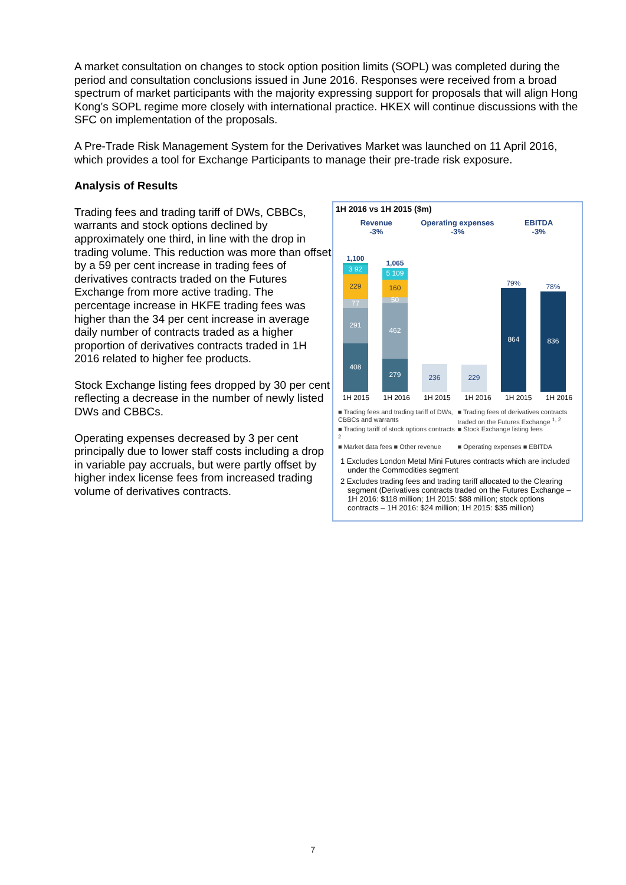A market consultation on changes to stock option position limits (SOPL) was completed during the period and consultation conclusions issued in June 2016. Responses were received from a broad spectrum of market participants with the majority expressing support for proposals that will align Hong Kong’s SOPL regime more closely with international practice. HKEX will continue discussions with the SFC on implementation of the proposals.
A Pre-Trade Risk Management System for the Derivatives Market was launched on 11 April 2016, which provides a tool for Exchange Participants to manage their pre-trade risk exposure.
Analysis of Results
Trading fees and trading tariff of DWs, CBBCs, warrants and stock options declined by approximately one third, in line with the drop in trading volume. This reduction was more than offset by a 59 per cent increase in trading fees of derivatives contracts traded on the Futures Exchange from more active trading. The percentage increase in HKFE trading fees was higher than the 34 per cent increase in average daily number of contracts traded as a higher proportion of derivatives contracts traded in 1H 2016 related to higher fee products.
Stock Exchange listing fees dropped by 30 per cent reflecting a decrease in the number of newly listed DWs and CBBCs.
Operating expenses decreased by 3 per cent principally due to lower staff costs including a drop in variable pay accruals, but were partly offset by higher index license fees from increased trading volume of derivatives contracts.
1H 2016 vs 1H 2015 ($m)
Revenue
-3%
Operating expenses
-3%
EBITDA
-3%
1,100
3 92
229
77
291
408
1,065
5 109
160
50
462
279
236
229
79%
864
78%
836
1H 2015 1H 2016 1H 2015 1H 2016 1H 2015 1H 2016
■ Trading fees and trading tariff of DWs, CBBCs and warrants ■ Trading fees of derivatives contracts traded on the Futures Exchange <sup>1, 2</sup> ■ Trading tariff of stock options contracts <sup>2</sup> ■ Stock Exchange listing fees ■ Market data fees ■ Other revenue ■ Operating expenses ■ EBITDA
1 Excludes London Metal Mini Futures contracts which are included under the Commodities segment
2 Excludes trading fees and trading tariff allocated to the Clearing segment (Derivatives contracts traded on the Futures Exchange – 1H 2016: $118 million; 1H 2015: $88 million; stock options contracts – 1H 2016: $24 million; 1H 2015: $35 million)
7